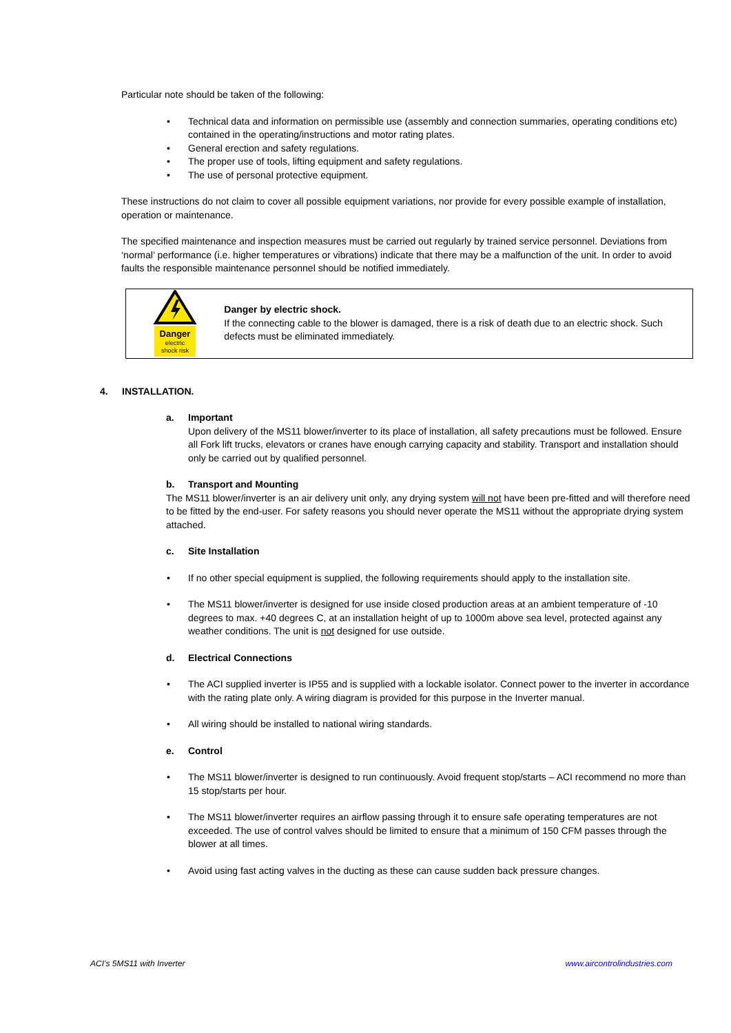Particular note should be taken of the following:
• Technical data and information on permissible use (assembly and connection summaries, operating conditions etc) contained in the operating/instructions and motor rating plates.
• General erection and safety regulations.
• The proper use of tools, lifting equipment and safety regulations.
• The use of personal protective equipment.
These instructions do not claim to cover all possible equipment variations, nor provide for every possible example of installation, operation or maintenance.
The specified maintenance and inspection measures must be carried out regularly by trained service personnel. Deviations from ‘normal’ performance (i.e. higher temperatures or vibrations) indicate that there may be a malfunction of the unit. In order to avoid faults the responsible maintenance personnel should be notified immediately.
Danger
electric
shock risk
Danger by electric shock.
If the connecting cable to the blower is damaged, there is a risk of death due to an electric shock. Such defects must be eliminated immediately.
4. INSTALLATION.
a. Important
Upon delivery of the MS11 blower/inverter to its place of installation, all safety precautions must be followed. Ensure all Fork lift trucks, elevators or cranes have enough carrying capacity and stability. Transport and installation should only be carried out by qualified personnel.
b. Transport and Mounting
The MS11 blower/inverter is an air delivery unit only, any drying system will not have been pre-fitted and will therefore need to be fitted by the end-user. For safety reasons you should never operate the MS11 without the appropriate drying system attached.
c. Site Installation
• If no other special equipment is supplied, the following requirements should apply to the installation site.
• The MS11 blower/inverter is designed for use inside closed production areas at an ambient temperature of -10 degrees to max. +40 degrees C, at an installation height of up to 1000m above sea level, protected against any weather conditions. The unit is not designed for use outside.
d. Electrical Connections
• The ACI supplied inverter is IP55 and is supplied with a lockable isolator. Connect power to the inverter in accordance with the rating plate only. A wiring diagram is provided for this purpose in the Inverter manual.
• All wiring should be installed to national wiring standards.
e. Control
• The MS11 blower/inverter is designed to run continuously. Avoid frequent stop/starts – ACI recommend no more than 15 stop/starts per hour.
• The MS11 blower/inverter requires an airflow passing through it to ensure safe operating temperatures are not exceeded. The use of control valves should be limited to ensure that a minimum of 150 CFM passes through the blower at all times.
• Avoid using fast acting valves in the ducting as these can cause sudden back pressure changes.
ACI’s 5MS11 with Inverter www.aircontrolindustries.com